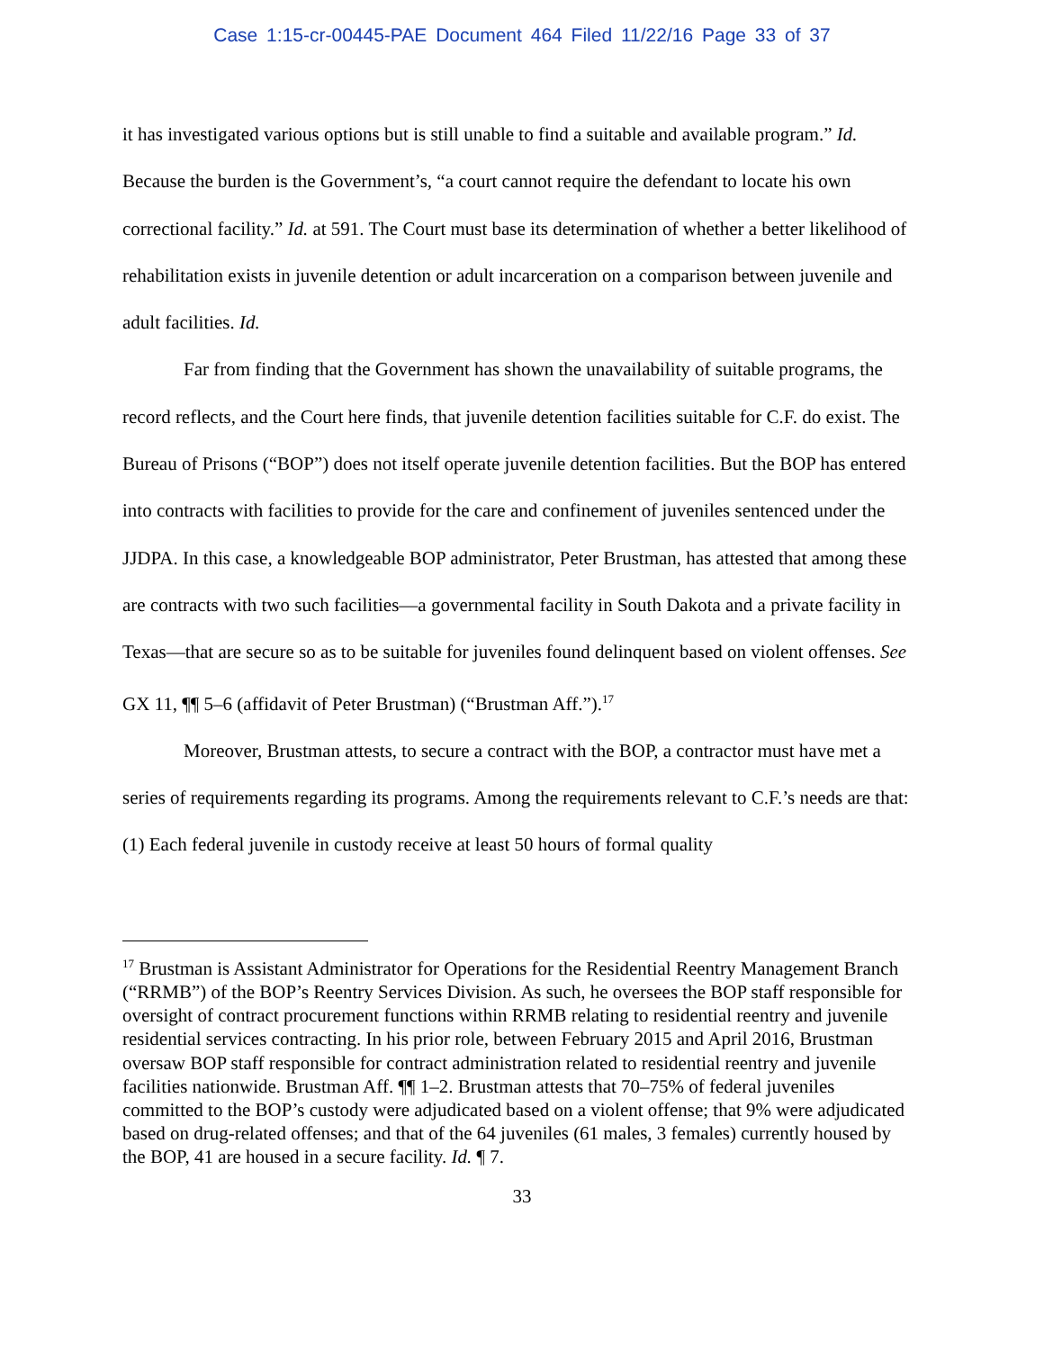Case 1:15-cr-00445-PAE Document 464 Filed 11/22/16 Page 33 of 37
it has investigated various options but is still unable to find a suitable and available program.” Id. Because the burden is the Government’s, “a court cannot require the defendant to locate his own correctional facility.” Id. at 591. The Court must base its determination of whether a better likelihood of rehabilitation exists in juvenile detention or adult incarceration on a comparison between juvenile and adult facilities. Id.
Far from finding that the Government has shown the unavailability of suitable programs, the record reflects, and the Court here finds, that juvenile detention facilities suitable for C.F. do exist. The Bureau of Prisons (“BOP”) does not itself operate juvenile detention facilities. But the BOP has entered into contracts with facilities to provide for the care and confinement of juveniles sentenced under the JJDPA. In this case, a knowledgeable BOP administrator, Peter Brustman, has attested that among these are contracts with two such facilities—a governmental facility in South Dakota and a private facility in Texas—that are secure so as to be suitable for juveniles found delinquent based on violent offenses. See GX 11, ¶¶ 5–6 (affidavit of Peter Brustman) (“Brustman Aff.”).<sup>17</sup>
Moreover, Brustman attests, to secure a contract with the BOP, a contractor must have met a series of requirements regarding its programs. Among the requirements relevant to C.F.’s needs are that: (1) Each federal juvenile in custody receive at least 50 hours of formal quality
<sup>17</sup> Brustman is Assistant Administrator for Operations for the Residential Reentry Management Branch (“RRMB”) of the BOP’s Reentry Services Division. As such, he oversees the BOP staff responsible for oversight of contract procurement functions within RRMB relating to residential reentry and juvenile residential services contracting. In his prior role, between February 2015 and April 2016, Brustman oversaw BOP staff responsible for contract administration related to residential reentry and juvenile facilities nationwide. Brustman Aff. ¶¶ 1–2. Brustman attests that 70–75% of federal juveniles committed to the BOP’s custody were adjudicated based on a violent offense; that 9% were adjudicated based on drug-related offenses; and that of the 64 juveniles (61 males, 3 females) currently housed by the BOP, 41 are housed in a secure facility. Id. ¶ 7.
33